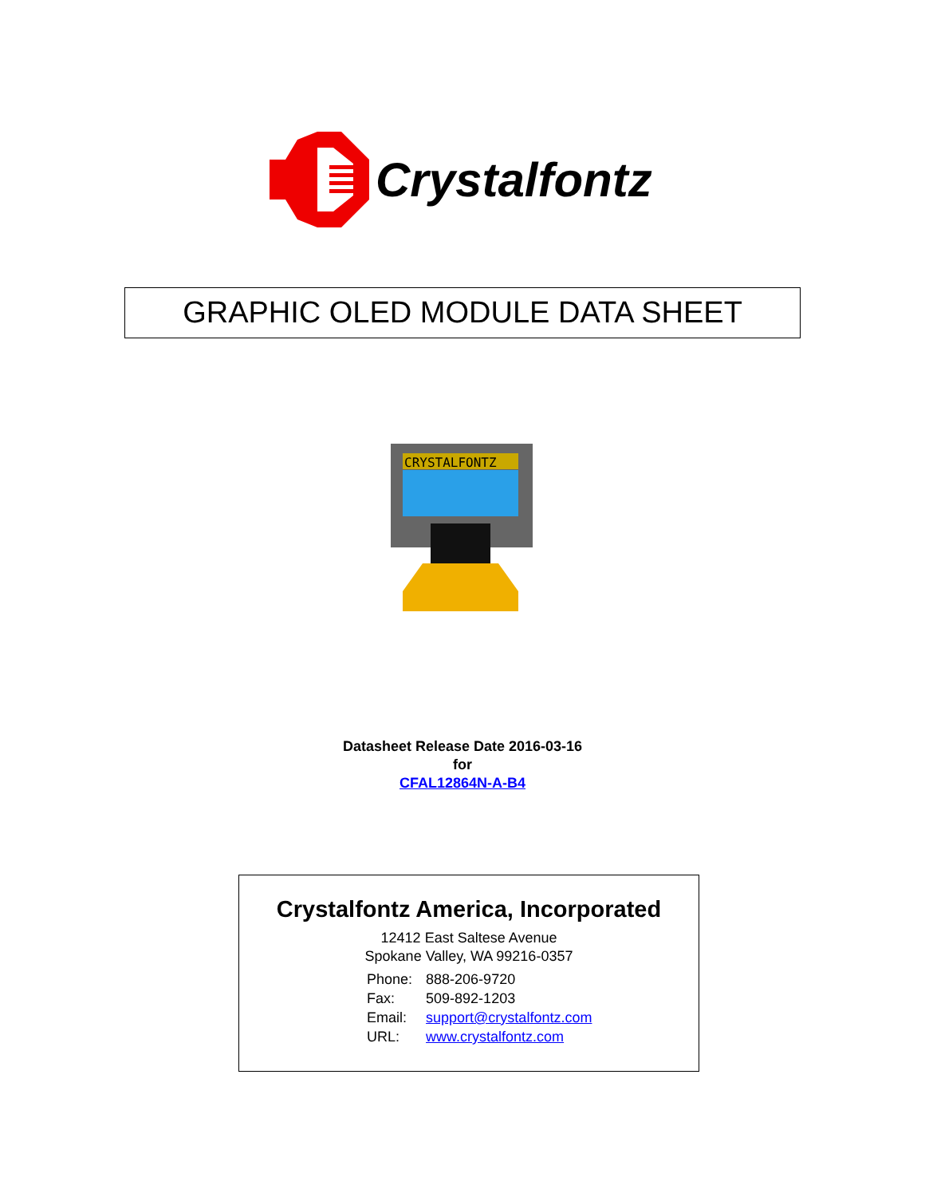Crystalfontz
GRAPHIC OLED MODULE DATA SHEET
CRYSTALFONTZ
Datasheet Release Date 2016-03-16
for
CFAL12864N-A-B4
Crystalfontz America, Incorporated
12412 East Saltese Avenue
Spokane Valley, WA 99216-0357
| Phone: | 888-206-9720 |
| Fax: | 509-892-1203 |
| Email: | support@crystalfontz.com |
| URL: | www.crystalfontz.com |